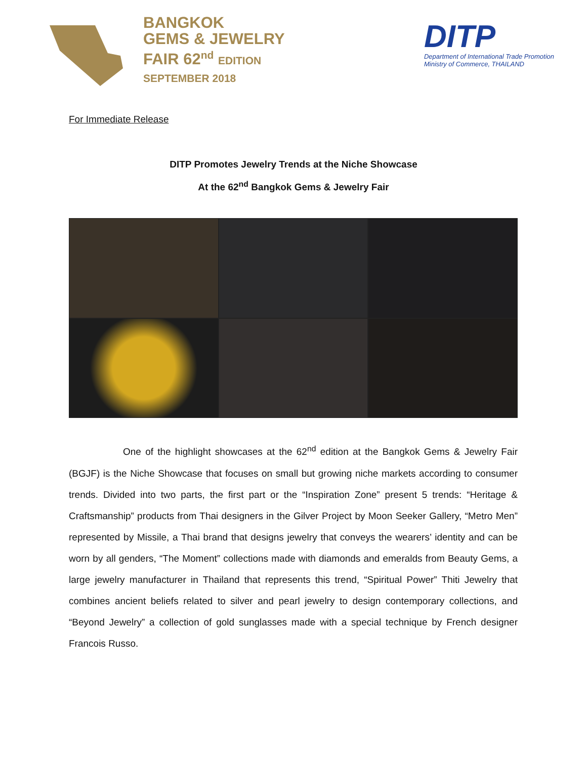BANGKOK
GEMS & JEWELRY
FAIR 62<sup>nd</sup> EDITION
SEPTEMBER 2018
DITP
Department of International Trade Promotion
Ministry of Commerce, THAILAND
For Immediate Release
DITP Promotes Jewelry Trends at the Niche Showcase
At the 62<sup>nd</sup> Bangkok Gems & Jewelry Fair
One of the highlight showcases at the 62<sup>nd</sup> edition at the Bangkok Gems & Jewelry Fair (BGJF) is the Niche Showcase that focuses on small but growing niche markets according to consumer trends. Divided into two parts, the first part or the “Inspiration Zone” present 5 trends: “Heritage & Craftsmanship” products from Thai designers in the Gilver Project by Moon Seeker Gallery, “Metro Men” represented by Missile, a Thai brand that designs jewelry that conveys the wearers’ identity and can be worn by all genders, “The Moment” collections made with diamonds and emeralds from Beauty Gems, a large jewelry manufacturer in Thailand that represents this trend, “Spiritual Power” Thiti Jewelry that combines ancient beliefs related to silver and pearl jewelry to design contemporary collections, and “Beyond Jewelry” a collection of gold sunglasses made with a special technique by French designer Francois Russo.